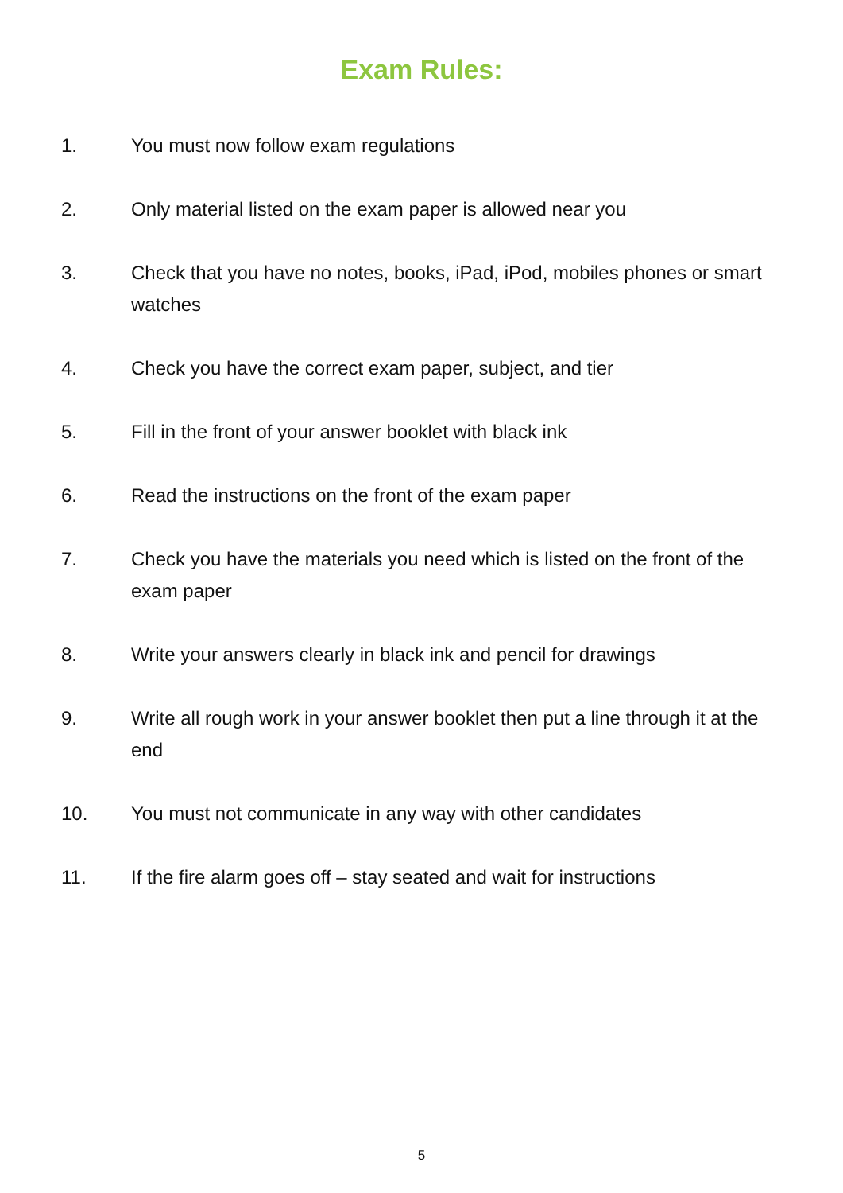Exam Rules:
1. You must now follow exam regulations
2. Only material listed on the exam paper is allowed near you
3. Check that you have no notes, books, iPad, iPod, mobiles phones or smart watches
4. Check you have the correct exam paper, subject, and tier
5. Fill in the front of your answer booklet with black ink
6. Read the instructions on the front of the exam paper
7. Check you have the materials you need which is listed on the front of the exam paper
8. Write your answers clearly in black ink and pencil for drawings
9. Write all rough work in your answer booklet then put a line through it at the end
10. You must not communicate in any way with other candidates
11. If the fire alarm goes off – stay seated and wait for instructions
5